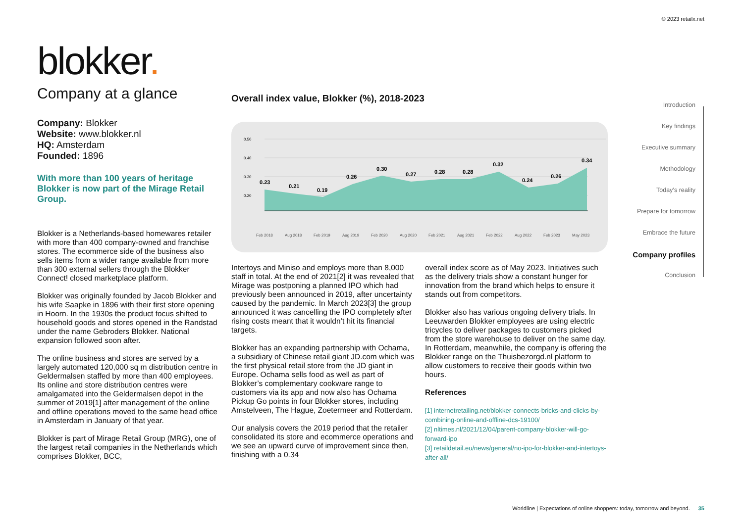© 2023 retailx.net
blokker.
Company at a glance
Company: Blokker
Website: www.blokker.nl
HQ: Amsterdam
Founded: 1896
With more than 100 years of heritage Blokker is now part of the Mirage Retail Group.
Blokker is a Netherlands-based homewares retailer with more than 400 company-owned and franchise stores. The ecommerce side of the business also sells items from a wider range available from more than 300 external sellers through the Blokker Connect! closed marketplace platform.
Blokker was originally founded by Jacob Blokker and his wife Saapke in 1896 with their first store opening in Hoorn. In the 1930s the product focus shifted to household goods and stores opened in the Randstad under the name Gebroders Blokker. National expansion followed soon after.
The online business and stores are served by a largely automated 120,000 sq m distribution centre in Geldermalsen staffed by more than 400 employees. Its online and store distribution centres were amalgamated into the Geldermalsen depot in the summer of 2019[1] after management of the online and offline operations moved to the same head office in Amsterdam in January of that year.
Blokker is part of Mirage Retail Group (MRG), one of the largest retail companies in the Netherlands which comprises Blokker, BCC,
Overall index value, Blokker (%), 2018-2023
0.50
0.40
0.30
0.20
0.23
0.21
0.19
0.26
0.30
0.27
0.28
0.28
0.32
0.24
0.26
0.34
Feb 2018
Aug 2018
Feb 2019
Aug 2019
Feb 2020
Aug 2020
Feb 2021
Aug 2021
Feb 2022
Aug 2022
Feb 2023
May 2023
Intertoys and Miniso and employs more than 8,000 staff in total. At the end of 2021[2] it was revealed that Mirage was postponing a planned IPO which had previously been announced in 2019, after uncertainty caused by the pandemic. In March 2023[3] the group announced it was cancelling the IPO completely after rising costs meant that it wouldn’t hit its financial targets.
Blokker has an expanding partnership with Ochama, a subsidiary of Chinese retail giant JD.com which was the first physical retail store from the JD giant in Europe. Ochama sells food as well as part of Blokker’s complementary cookware range to customers via its app and now also has Ochama Pickup Go points in four Blokker stores, including Amstelveen, The Hague, Zoetermeer and Rotterdam.
Our analysis covers the 2019 period that the retailer consolidated its store and ecommerce operations and we see an upward curve of improvement since then, finishing with a 0.34
overall index score as of May 2023. Initiatives such as the delivery trials show a constant hunger for innovation from the brand which helps to ensure it stands out from competitors.
Blokker also has various ongoing delivery trials. In Leeuwarden Blokker employees are using electric tricycles to deliver packages to customers picked from the store warehouse to deliver on the same day. In Rotterdam, meanwhile, the company is offering the Blokker range on the Thuisbezorgd.nl platform to allow customers to receive their goods within two hours.
References
[1] internetretailing.net/blokker-connects-bricks-and-clicks-by-combining-online-and-offline-dcs-19100/
[2] nltimes.nl/2021/12/04/parent-company-blokker-will-go-forward-ipo
[3] retaildetail.eu/news/general/no-ipo-for-blokker-and-intertoys-after-all/
Introduction
Key findings
Executive summary
Methodology
Today’s reality
Prepare for tomorrow
Embrace the future
Company profiles
Conclusion
Worldline | Expectations of online shoppers: today, tomorrow and beyond. 35